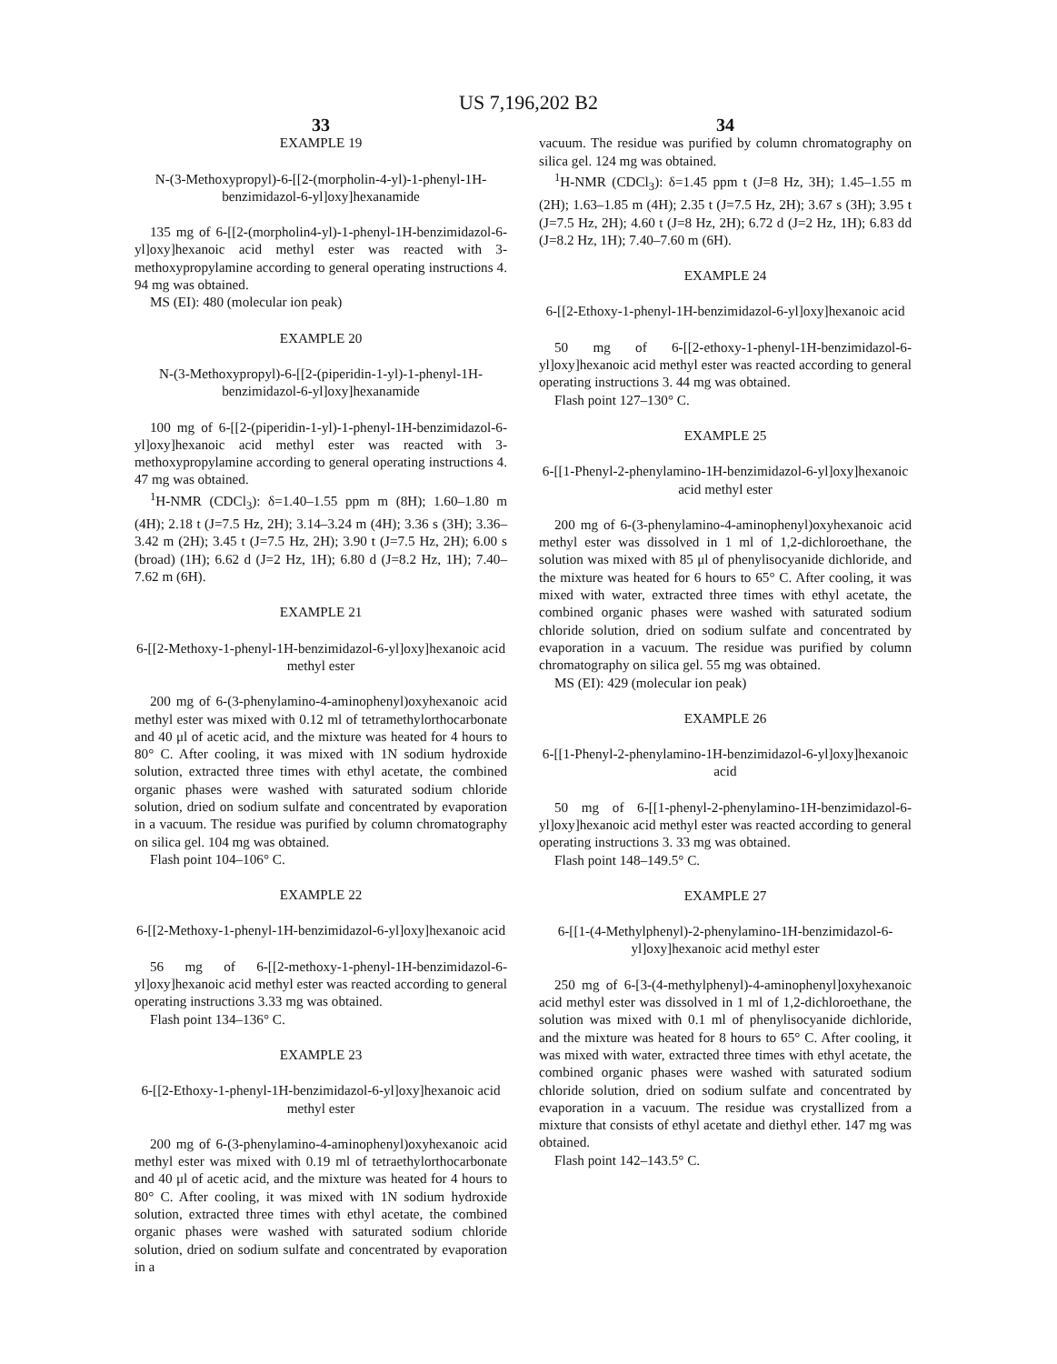US 7,196,202 B2
33
EXAMPLE 19
N-(3-Methoxypropyl)-6-[[2-(morpholin-4-yl)-1-phenyl-1H-benzimidazol-6-yl]oxy]hexanamide
135 mg of 6-[[2-(morpholin4-yl)-1-phenyl-1H-benzimidazol-6-yl]oxy]hexanoic acid methyl ester was reacted with 3-methoxypropylamine according to general operating instructions 4. 94 mg was obtained.
MS (EI): 480 (molecular ion peak)
EXAMPLE 20
N-(3-Methoxypropyl)-6-[[2-(piperidin-1-yl)-1-phenyl-1H-benzimidazol-6-yl]oxy]hexanamide
100 mg of 6-[[2-(piperidin-1-yl)-1-phenyl-1H-benzimidazol-6-yl]oxy]hexanoic acid methyl ester was reacted with 3-methoxypropylamine according to general operating instructions 4. 47 mg was obtained.
<sup>1</sup>H-NMR (CDCl<sub>3</sub>): δ=1.40–1.55 ppm m (8H); 1.60–1.80 m (4H); 2.18 t (J=7.5 Hz, 2H); 3.14–3.24 m (4H); 3.36 s (3H); 3.36–3.42 m (2H); 3.45 t (J=7.5 Hz, 2H); 3.90 t (J=7.5 Hz, 2H); 6.00 s (broad) (1H); 6.62 d (J=2 Hz, 1H); 6.80 d (J=8.2 Hz, 1H); 7.40–7.62 m (6H).
EXAMPLE 21
6-[[2-Methoxy-1-phenyl-1H-benzimidazol-6-yl]oxy]hexanoic acid methyl ester
200 mg of 6-(3-phenylamino-4-aminophenyl)oxyhexanoic acid methyl ester was mixed with 0.12 ml of tetramethylorthocarbonate and 40 μl of acetic acid, and the mixture was heated for 4 hours to 80° C. After cooling, it was mixed with 1N sodium hydroxide solution, extracted three times with ethyl acetate, the combined organic phases were washed with saturated sodium chloride solution, dried on sodium sulfate and concentrated by evaporation in a vacuum. The residue was purified by column chromatography on silica gel. 104 mg was obtained.
Flash point 104–106° C.
EXAMPLE 22
6-[[2-Methoxy-1-phenyl-1H-benzimidazol-6-yl]oxy]hexanoic acid
56 mg of 6-[[2-methoxy-1-phenyl-1H-benzimidazol-6-yl]oxy]hexanoic acid methyl ester was reacted according to general operating instructions 3.33 mg was obtained.
Flash point 134–136° C.
EXAMPLE 23
6-[[2-Ethoxy-1-phenyl-1H-benzimidazol-6-yl]oxy]hexanoic acid methyl ester
200 mg of 6-(3-phenylamino-4-aminophenyl)oxyhexanoic acid methyl ester was mixed with 0.19 ml of tetraethylorthocarbonate and 40 μl of acetic acid, and the mixture was heated for 4 hours to 80° C. After cooling, it was mixed with 1N sodium hydroxide solution, extracted three times with ethyl acetate, the combined organic phases were washed with saturated sodium chloride solution, dried on sodium sulfate and concentrated by evaporation in a
34
vacuum. The residue was purified by column chromatography on silica gel. 124 mg was obtained.
<sup>1</sup>H-NMR (CDCl<sub>3</sub>): δ=1.45 ppm t (J=8 Hz, 3H); 1.45–1.55 m (2H); 1.63–1.85 m (4H); 2.35 t (J=7.5 Hz, 2H); 3.67 s (3H); 3.95 t (J=7.5 Hz, 2H); 4.60 t (J=8 Hz, 2H); 6.72 d (J=2 Hz, 1H); 6.83 dd (J=8.2 Hz, 1H); 7.40–7.60 m (6H).
EXAMPLE 24
6-[[2-Ethoxy-1-phenyl-1H-benzimidazol-6-yl]oxy]hexanoic acid
50 mg of 6-[[2-ethoxy-1-phenyl-1H-benzimidazol-6-yl]oxy]hexanoic acid methyl ester was reacted according to general operating instructions 3. 44 mg was obtained.
Flash point 127–130° C.
EXAMPLE 25
6-[[1-Phenyl-2-phenylamino-1H-benzimidazol-6-yl]oxy]hexanoic acid methyl ester
200 mg of 6-(3-phenylamino-4-aminophenyl)oxyhexanoic acid methyl ester was dissolved in 1 ml of 1,2-dichloroethane, the solution was mixed with 85 μl of phenylisocyanide dichloride, and the mixture was heated for 6 hours to 65° C. After cooling, it was mixed with water, extracted three times with ethyl acetate, the combined organic phases were washed with saturated sodium chloride solution, dried on sodium sulfate and concentrated by evaporation in a vacuum. The residue was purified by column chromatography on silica gel. 55 mg was obtained.
MS (EI): 429 (molecular ion peak)
EXAMPLE 26
6-[[1-Phenyl-2-phenylamino-1H-benzimidazol-6-yl]oxy]hexanoic acid
50 mg of 6-[[1-phenyl-2-phenylamino-1H-benzimidazol-6-yl]oxy]hexanoic acid methyl ester was reacted according to general operating instructions 3. 33 mg was obtained.
Flash point 148–149.5° C.
EXAMPLE 27
6-[[1-(4-Methylphenyl)-2-phenylamino-1H-benzimidazol-6-yl]oxy]hexanoic acid methyl ester
250 mg of 6-[3-(4-methylphenyl)-4-aminophenyl]oxyhexanoic acid methyl ester was dissolved in 1 ml of 1,2-dichloroethane, the solution was mixed with 0.1 ml of phenylisocyanide dichloride, and the mixture was heated for 8 hours to 65° C. After cooling, it was mixed with water, extracted three times with ethyl acetate, the combined organic phases were washed with saturated sodium chloride solution, dried on sodium sulfate and concentrated by evaporation in a vacuum. The residue was crystallized from a mixture that consists of ethyl acetate and diethyl ether. 147 mg was obtained.
Flash point 142–143.5° C.